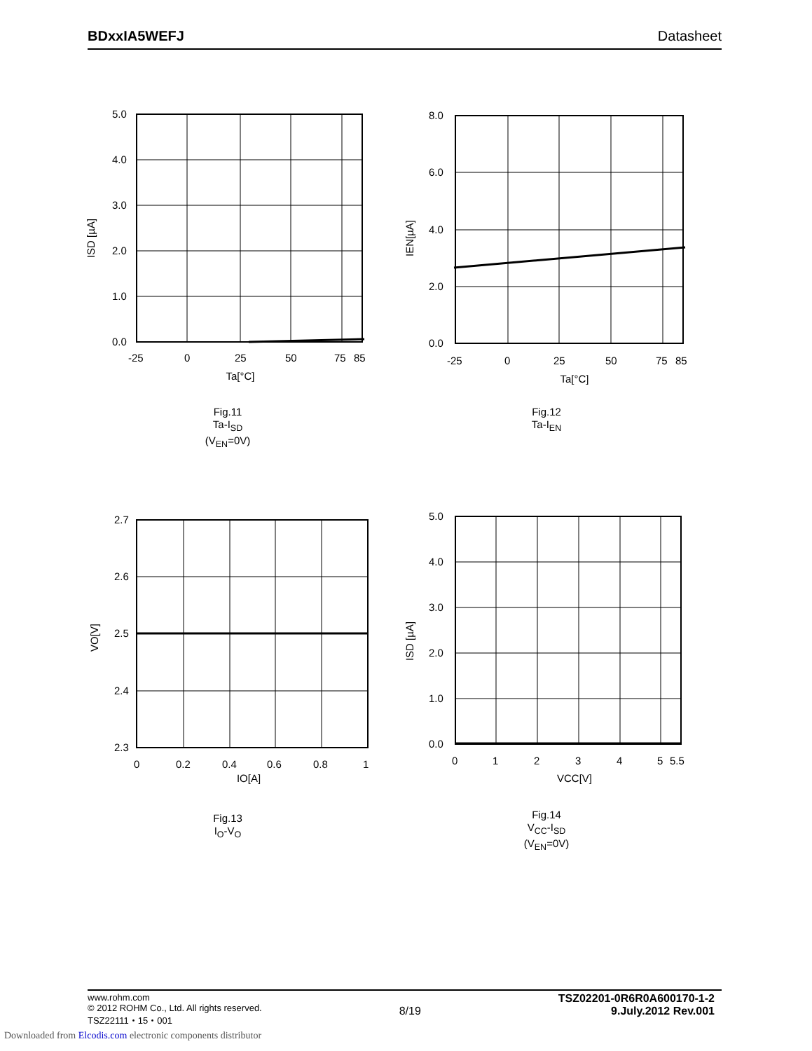BDxxIA5WEFJ Datasheet
5.0
4.0
3.0
2.0
1.0
0.0
-25
0
25
50
75
85
Ta[°C]
ISD [µA]
Fig.11
Ta-I<sub>SD</sub>
(V<sub>EN</sub>=0V)
8.0
6.0
4.0
2.0
0.0
-25
0
25
50
75
85
Ta[°C]
IEN[µA]
Fig.12
Ta-I<sub>EN</sub>
2.7
2.6
2.5
2.4
2.3
0
0.2
0.4
0.6
0.8
1
IO[A]
VO[V]
Fig.13
I<sub>O</sub>-V<sub>O</sub>
5.0
4.0
3.0
2.0
1.0
0.0
0
1
2
3
4
5
5.5
VCC[V]
ISD [µA]
Fig.14
V<sub>CC</sub>-I<sub>SD</sub>
(V<sub>EN</sub>=0V)
www.rohm.com
© 2012 ROHM Co., Ltd. All rights reserved.
TSZ22111・15・001
8/19
TSZ02201-0R6R0A600170-1-2
9.July.2012 Rev.001
Downloaded from Elcodis.com electronic components distributor